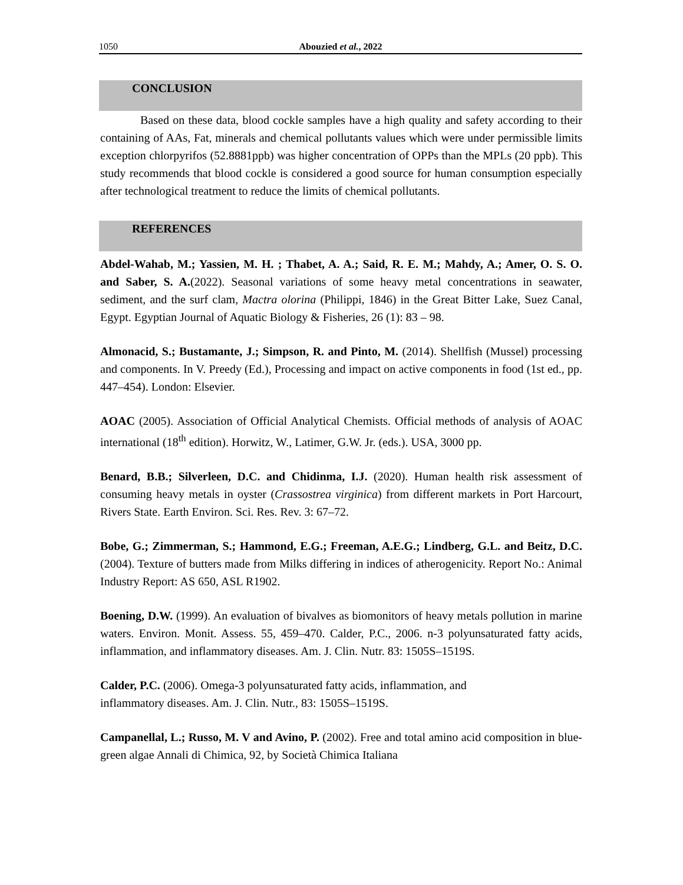1050 Abouzied et al., 2022
CONCLUSION
Based on these data, blood cockle samples have a high quality and safety according to their containing of AAs, Fat, minerals and chemical pollutants values which were under permissible limits exception chlorpyrifos (52.8881ppb) was higher concentration of OPPs than the MPLs (20 ppb). This study recommends that blood cockle is considered a good source for human consumption especially after technological treatment to reduce the limits of chemical pollutants.
REFERENCES
Abdel-Wahab, M.; Yassien, M. H. ; Thabet, A. A.; Said, R. E. M.; Mahdy, A.; Amer, O. S. O. and Saber, S. A.(2022). Seasonal variations of some heavy metal concentrations in seawater, sediment, and the surf clam, Mactra olorina (Philippi, 1846) in the Great Bitter Lake, Suez Canal, Egypt. Egyptian Journal of Aquatic Biology & Fisheries, 26 (1): 83 – 98.
Almonacid, S.; Bustamante, J.; Simpson, R. and Pinto, M. (2014). Shellfish (Mussel) processing and components. In V. Preedy (Ed.), Processing and impact on active components in food (1st ed., pp. 447–454). London: Elsevier.
AOAC (2005). Association of Official Analytical Chemists. Official methods of analysis of AOAC international (18<sup>th</sup> edition). Horwitz, W., Latimer, G.W. Jr. (eds.). USA, 3000 pp.
Benard, B.B.; Silverleen, D.C. and Chidinma, I.J. (2020). Human health risk assessment of consuming heavy metals in oyster (Crassostrea virginica) from different markets in Port Harcourt, Rivers State. Earth Environ. Sci. Res. Rev. 3: 67–72.
Bobe, G.; Zimmerman, S.; Hammond, E.G.; Freeman, A.E.G.; Lindberg, G.L. and Beitz, D.C. (2004). Texture of butters made from Milks differing in indices of atherogenicity. Report No.: Animal Industry Report: AS 650, ASL R1902.
Boening, D.W. (1999). An evaluation of bivalves as biomonitors of heavy metals pollution in marine waters. Environ. Monit. Assess. 55, 459–470. Calder, P.C., 2006. n-3 polyunsaturated fatty acids, inflammation, and inflammatory diseases. Am. J. Clin. Nutr. 83: 1505S–1519S.
Calder, P.C. (2006). Omega-3 polyunsaturated fatty acids, inflammation, and
inflammatory diseases. Am. J. Clin. Nutr., 83: 1505S–1519S.
Campanellal, L.; Russo, M. V and Avino, P. (2002). Free and total amino acid composition in blue-green algae Annali di Chimica, 92, by Società Chimica Italiana